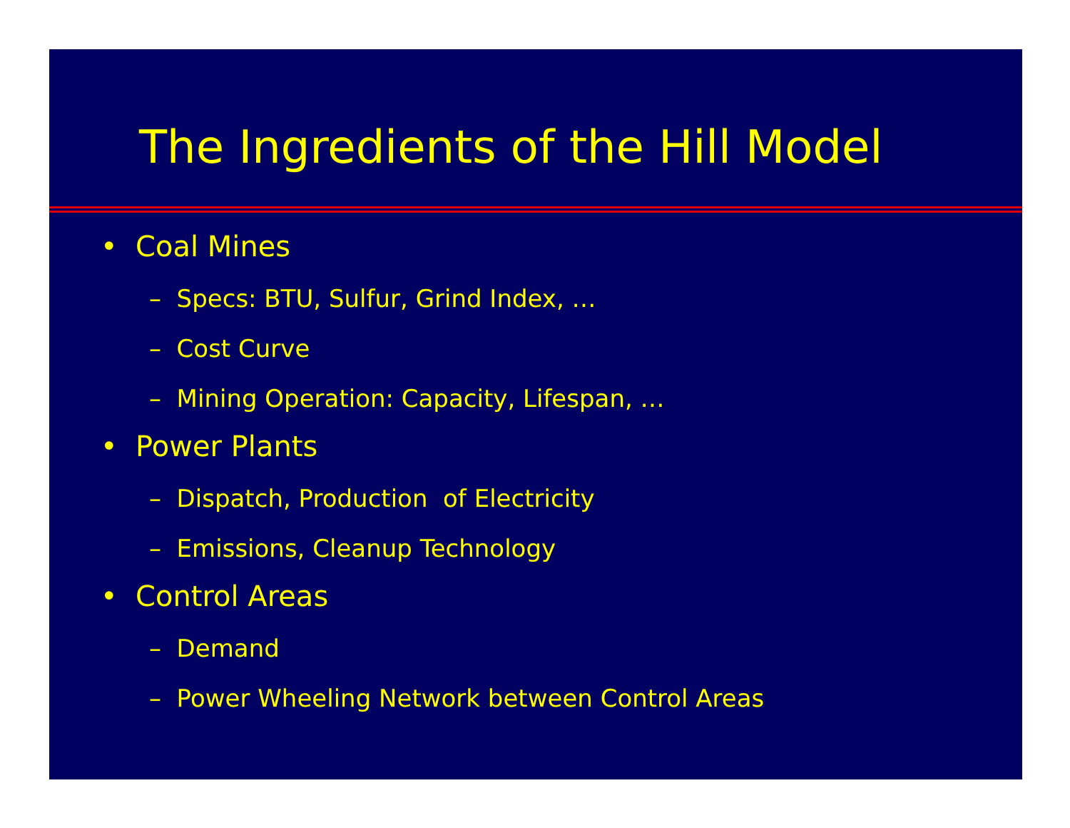The Ingredients of the Hill Model
• Coal Mines
– Specs: BTU, Sulfur, Grind Index, …
– Cost Curve
– Mining Operation: Capacity, Lifespan, …
• Power Plants
– Dispatch, Production of Electricity
– Emissions, Cleanup Technology
• Control Areas
– Demand
– Power Wheeling Network between Control Areas